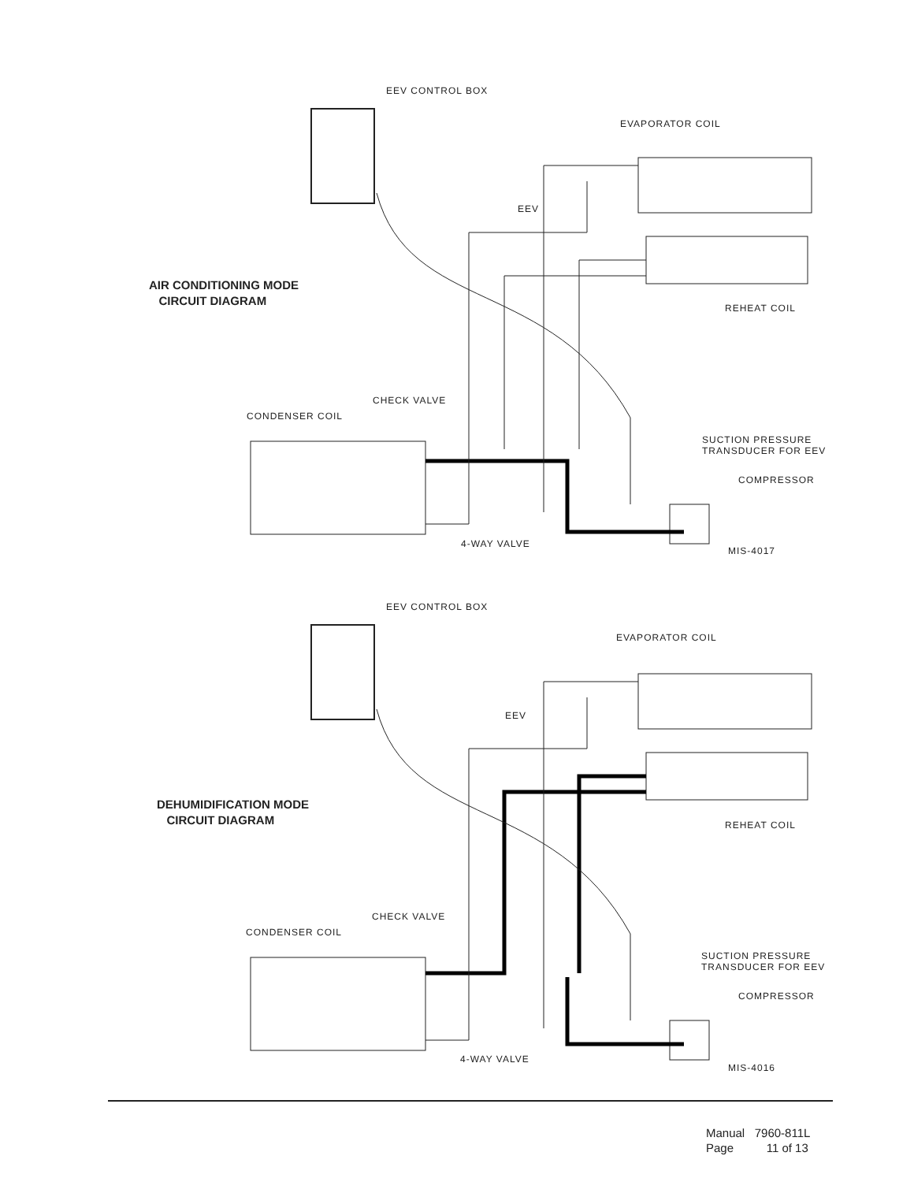EEV CONTROL BOX
EVAPORATOR COIL
EEV
AIR CONDITIONING MODE
CIRCUIT DIAGRAM
REHEAT COIL
CHECK VALVE
CONDENSER COIL
SUCTION PRESSURE
TRANSDUCER FOR EEV
COMPRESSOR
4-WAY VALVE
MIS-4017
EEV CONTROL BOX
EVAPORATOR COIL
EEV
DEHUMIDIFICATION MODE
CIRCUIT DIAGRAM
REHEAT COIL
CHECK VALVE
CONDENSER COIL
SUCTION PRESSURE
TRANSDUCER FOR EEV
COMPRESSOR
4-WAY VALVE
MIS-4016
Manual 7960-811L
Page 11 of 13